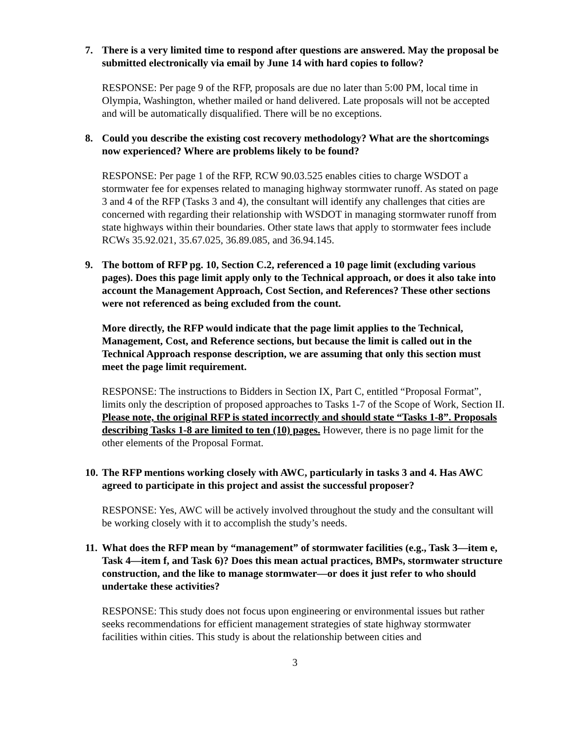7. There is a very limited time to respond after questions are answered. May the proposal be submitted electronically via email by June 14 with hard copies to follow?
RESPONSE: Per page 9 of the RFP, proposals are due no later than 5:00 PM, local time in Olympia, Washington, whether mailed or hand delivered. Late proposals will not be accepted and will be automatically disqualified. There will be no exceptions.
8. Could you describe the existing cost recovery methodology? What are the shortcomings now experienced? Where are problems likely to be found?
RESPONSE: Per page 1 of the RFP, RCW 90.03.525 enables cities to charge WSDOT a stormwater fee for expenses related to managing highway stormwater runoff. As stated on page 3 and 4 of the RFP (Tasks 3 and 4), the consultant will identify any challenges that cities are concerned with regarding their relationship with WSDOT in managing stormwater runoff from state highways within their boundaries. Other state laws that apply to stormwater fees include RCWs 35.92.021, 35.67.025, 36.89.085, and 36.94.145.
9. The bottom of RFP pg. 10, Section C.2, referenced a 10 page limit (excluding various pages). Does this page limit apply only to the Technical approach, or does it also take into account the Management Approach, Cost Section, and References? These other sections were not referenced as being excluded from the count.
More directly, the RFP would indicate that the page limit applies to the Technical, Management, Cost, and Reference sections, but because the limit is called out in the Technical Approach response description, we are assuming that only this section must meet the page limit requirement.
RESPONSE: The instructions to Bidders in Section IX, Part C, entitled “Proposal Format”, limits only the description of proposed approaches to Tasks 1-7 of the Scope of Work, Section II. Please note, the original RFP is stated incorrectly and should state “Tasks 1-8”. Proposals describing Tasks 1-8 are limited to ten (10) pages. However, there is no page limit for the other elements of the Proposal Format.
10. The RFP mentions working closely with AWC, particularly in tasks 3 and 4. Has AWC agreed to participate in this project and assist the successful proposer?
RESPONSE: Yes, AWC will be actively involved throughout the study and the consultant will be working closely with it to accomplish the study’s needs.
11. What does the RFP mean by “management” of stormwater facilities (e.g., Task 3—item e, Task 4—item f, and Task 6)? Does this mean actual practices, BMPs, stormwater structure construction, and the like to manage stormwater—or does it just refer to who should undertake these activities?
RESPONSE: This study does not focus upon engineering or environmental issues but rather seeks recommendations for efficient management strategies of state highway stormwater facilities within cities. This study is about the relationship between cities and
3